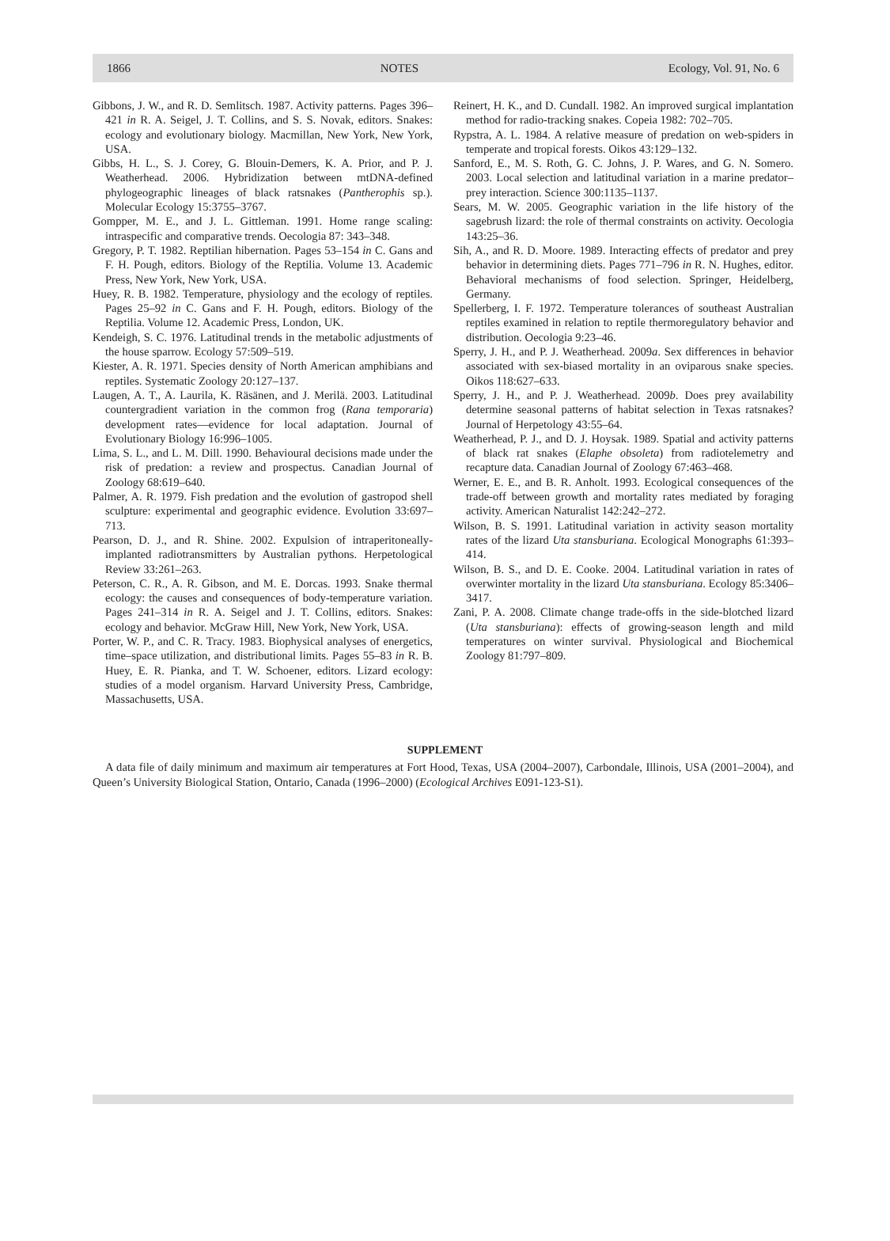1866 NOTES Ecology, Vol. 91, No. 6
Gibbons, J. W., and R. D. Semlitsch. 1987. Activity patterns. Pages 396–421 in R. A. Seigel, J. T. Collins, and S. S. Novak, editors. Snakes: ecology and evolutionary biology. Macmillan, New York, New York, USA.
Gibbs, H. L., S. J. Corey, G. Blouin-Demers, K. A. Prior, and P. J. Weatherhead. 2006. Hybridization between mtDNA-defined phylogeographic lineages of black ratsnakes (Pantherophis sp.). Molecular Ecology 15:3755–3767.
Gompper, M. E., and J. L. Gittleman. 1991. Home range scaling: intraspecific and comparative trends. Oecologia 87: 343–348.
Gregory, P. T. 1982. Reptilian hibernation. Pages 53–154 in C. Gans and F. H. Pough, editors. Biology of the Reptilia. Volume 13. Academic Press, New York, New York, USA.
Huey, R. B. 1982. Temperature, physiology and the ecology of reptiles. Pages 25–92 in C. Gans and F. H. Pough, editors. Biology of the Reptilia. Volume 12. Academic Press, London, UK.
Kendeigh, S. C. 1976. Latitudinal trends in the metabolic adjustments of the house sparrow. Ecology 57:509–519.
Kiester, A. R. 1971. Species density of North American amphibians and reptiles. Systematic Zoology 20:127–137.
Laugen, A. T., A. Laurila, K. Räsänen, and J. Merilä. 2003. Latitudinal countergradient variation in the common frog (Rana temporaria) development rates—evidence for local adaptation. Journal of Evolutionary Biology 16:996–1005.
Lima, S. L., and L. M. Dill. 1990. Behavioural decisions made under the risk of predation: a review and prospectus. Canadian Journal of Zoology 68:619–640.
Palmer, A. R. 1979. Fish predation and the evolution of gastropod shell sculpture: experimental and geographic evidence. Evolution 33:697–713.
Pearson, D. J., and R. Shine. 2002. Expulsion of intraperitoneally-implanted radiotransmitters by Australian pythons. Herpetological Review 33:261–263.
Peterson, C. R., A. R. Gibson, and M. E. Dorcas. 1993. Snake thermal ecology: the causes and consequences of body-temperature variation. Pages 241–314 in R. A. Seigel and J. T. Collins, editors. Snakes: ecology and behavior. McGraw Hill, New York, New York, USA.
Porter, W. P., and C. R. Tracy. 1983. Biophysical analyses of energetics, time–space utilization, and distributional limits. Pages 55–83 in R. B. Huey, E. R. Pianka, and T. W. Schoener, editors. Lizard ecology: studies of a model organism. Harvard University Press, Cambridge, Massachusetts, USA.
Reinert, H. K., and D. Cundall. 1982. An improved surgical implantation method for radio-tracking snakes. Copeia 1982: 702–705.
Rypstra, A. L. 1984. A relative measure of predation on web-spiders in temperate and tropical forests. Oikos 43:129–132.
Sanford, E., M. S. Roth, G. C. Johns, J. P. Wares, and G. N. Somero. 2003. Local selection and latitudinal variation in a marine predator–prey interaction. Science 300:1135–1137.
Sears, M. W. 2005. Geographic variation in the life history of the sagebrush lizard: the role of thermal constraints on activity. Oecologia 143:25–36.
Sih, A., and R. D. Moore. 1989. Interacting effects of predator and prey behavior in determining diets. Pages 771–796 in R. N. Hughes, editor. Behavioral mechanisms of food selection. Springer, Heidelberg, Germany.
Spellerberg, I. F. 1972. Temperature tolerances of southeast Australian reptiles examined in relation to reptile thermoregulatory behavior and distribution. Oecologia 9:23–46.
Sperry, J. H., and P. J. Weatherhead. 2009a. Sex differences in behavior associated with sex-biased mortality in an oviparous snake species. Oikos 118:627–633.
Sperry, J. H., and P. J. Weatherhead. 2009b. Does prey availability determine seasonal patterns of habitat selection in Texas ratsnakes? Journal of Herpetology 43:55–64.
Weatherhead, P. J., and D. J. Hoysak. 1989. Spatial and activity patterns of black rat snakes (Elaphe obsoleta) from radiotelemetry and recapture data. Canadian Journal of Zoology 67:463–468.
Werner, E. E., and B. R. Anholt. 1993. Ecological consequences of the trade-off between growth and mortality rates mediated by foraging activity. American Naturalist 142:242–272.
Wilson, B. S. 1991. Latitudinal variation in activity season mortality rates of the lizard Uta stansburiana. Ecological Monographs 61:393–414.
Wilson, B. S., and D. E. Cooke. 2004. Latitudinal variation in rates of overwinter mortality in the lizard Uta stansburiana. Ecology 85:3406–3417.
Zani, P. A. 2008. Climate change trade-offs in the side-blotched lizard (Uta stansburiana): effects of growing-season length and mild temperatures on winter survival. Physiological and Biochemical Zoology 81:797–809.
SUPPLEMENT
A data file of daily minimum and maximum air temperatures at Fort Hood, Texas, USA (2004–2007), Carbondale, Illinois, USA (2001–2004), and Queen’s University Biological Station, Ontario, Canada (1996–2000) (Ecological Archives E091-123-S1).